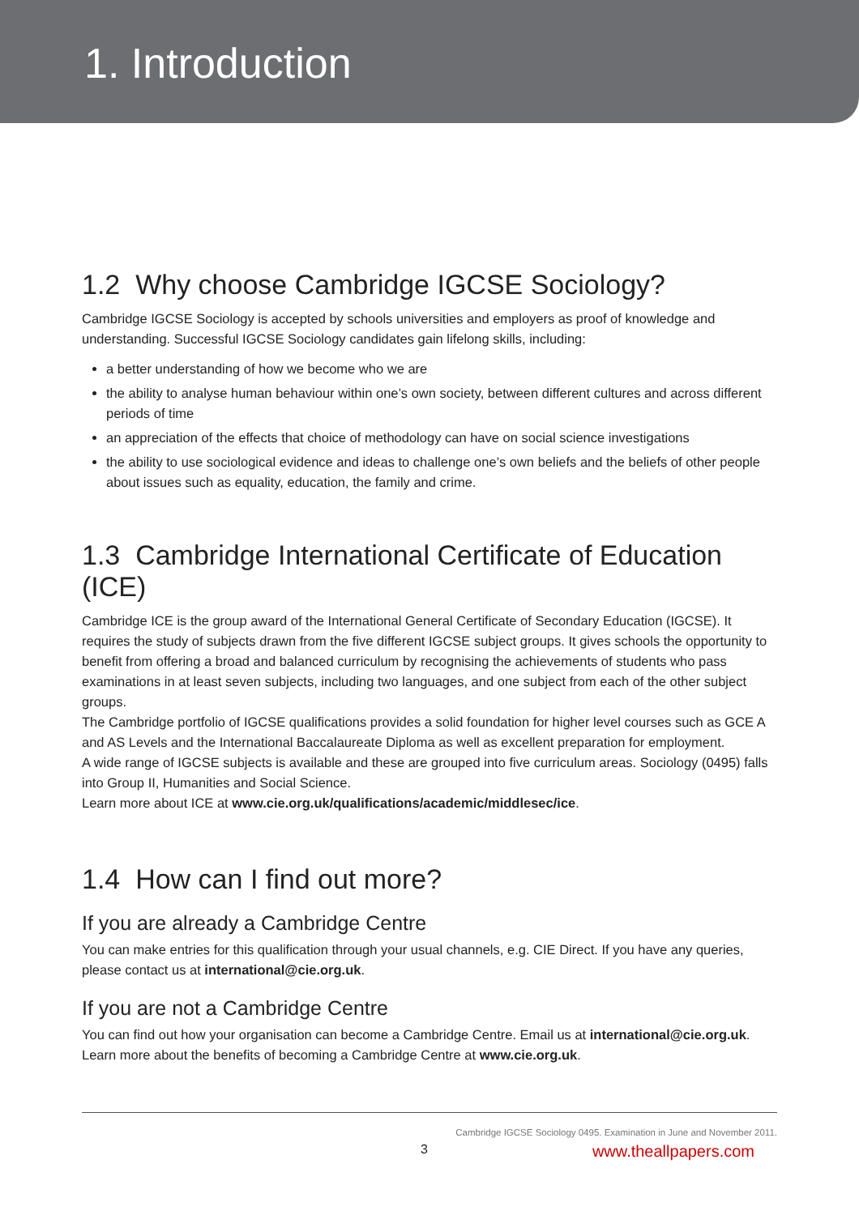1. Introduction
1.2 Why choose Cambridge IGCSE Sociology?
Cambridge IGCSE Sociology is accepted by schools universities and employers as proof of knowledge and understanding. Successful IGCSE Sociology candidates gain lifelong skills, including:
a better understanding of how we become who we are
the ability to analyse human behaviour within one’s own society, between different cultures and across different periods of time
an appreciation of the effects that choice of methodology can have on social science investigations
the ability to use sociological evidence and ideas to challenge one’s own beliefs and the beliefs of other people about issues such as equality, education, the family and crime.
1.3 Cambridge International Certificate of Education (ICE)
Cambridge ICE is the group award of the International General Certificate of Secondary Education (IGCSE). It requires the study of subjects drawn from the five different IGCSE subject groups. It gives schools the opportunity to benefit from offering a broad and balanced curriculum by recognising the achievements of students who pass examinations in at least seven subjects, including two languages, and one subject from each of the other subject groups.
The Cambridge portfolio of IGCSE qualifications provides a solid foundation for higher level courses such as GCE A and AS Levels and the International Baccalaureate Diploma as well as excellent preparation for employment.
A wide range of IGCSE subjects is available and these are grouped into five curriculum areas. Sociology (0495) falls into Group II, Humanities and Social Science.
Learn more about ICE at www.cie.org.uk/qualifications/academic/middlesec/ice.
1.4 How can I find out more?
If you are already a Cambridge Centre
You can make entries for this qualification through your usual channels, e.g. CIE Direct. If you have any queries, please contact us at international@cie.org.uk.
If you are not a Cambridge Centre
You can find out how your organisation can become a Cambridge Centre. Email us at international@cie.org.uk. Learn more about the benefits of becoming a Cambridge Centre at www.cie.org.uk.
Cambridge IGCSE Sociology 0495. Examination in June and November 2011.
3 www.theallpapers.com